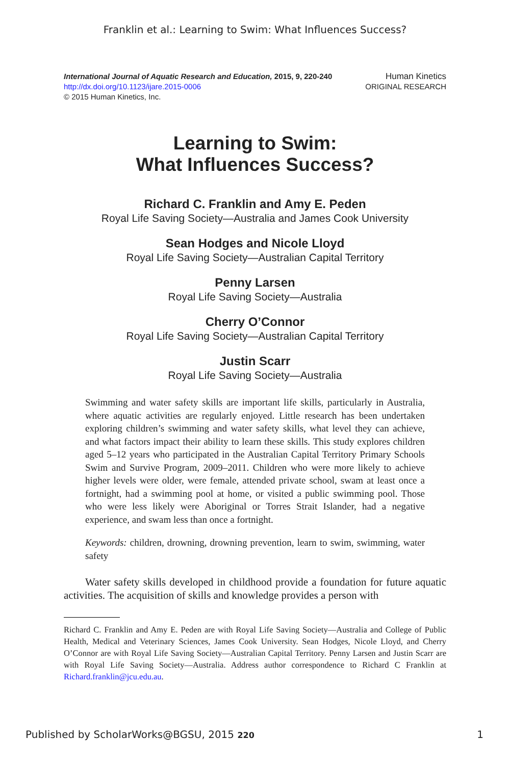Franklin et al.: Learning to Swim: What Influences Success?
International Journal of Aquatic Research and Education, 2015, 9, 220-240
http://dx.doi.org/10.1123/ijare.2015-0006
© 2015 Human Kinetics, Inc.
Human Kinetics
ORIGINAL RESEARCH
Learning to Swim:
What Influences Success?
Richard C. Franklin and Amy E. Peden
Royal Life Saving Society—Australia and James Cook University
Sean Hodges and Nicole Lloyd
Royal Life Saving Society—Australian Capital Territory
Penny Larsen
Royal Life Saving Society—Australia
Cherry O’Connor
Royal Life Saving Society—Australian Capital Territory
Justin Scarr
Royal Life Saving Society—Australia
Swimming and water safety skills are important life skills, particularly in Australia, where aquatic activities are regularly enjoyed. Little research has been undertaken exploring children’s swimming and water safety skills, what level they can achieve, and what factors impact their ability to learn these skills. This study explores children aged 5–12 years who participated in the Australian Capital Territory Primary Schools Swim and Survive Program, 2009–2011. Children who were more likely to achieve higher levels were older, were female, attended private school, swam at least once a fortnight, had a swimming pool at home, or visited a public swimming pool. Those who were less likely were Aboriginal or Torres Strait Islander, had a negative experience, and swam less than once a fortnight.
Keywords: children, drowning, drowning prevention, learn to swim, swimming, water safety
Water safety skills developed in childhood provide a foundation for future aquatic activities. The acquisition of skills and knowledge provides a person with
Richard C. Franklin and Amy E. Peden are with Royal Life Saving Society—Australia and College of Public Health, Medical and Veterinary Sciences, James Cook University. Sean Hodges, Nicole Lloyd, and Cherry O’Connor are with Royal Life Saving Society—Australian Capital Territory. Penny Larsen and Justin Scarr are with Royal Life Saving Society—Australia. Address author correspondence to Richard C Franklin at Richard.franklin@jcu.edu.au.
Published by ScholarWorks@BGSU, 2015 220 1